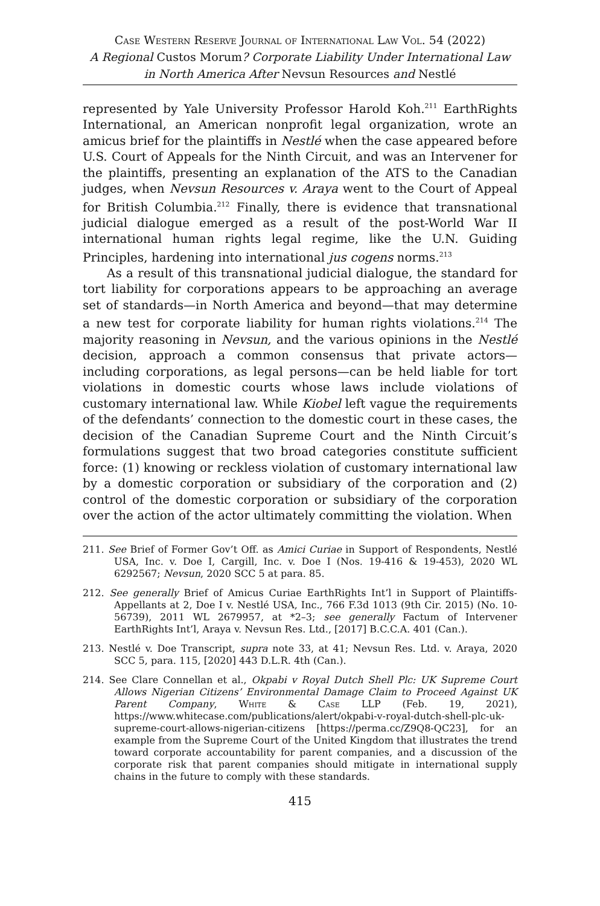Case Western Reserve Journal of International Law Vol. 54 (2022)
A Regional Custos Morum? Corporate Liability Under International Law in North America After Nevsun Resources and Nestlé
represented by Yale University Professor Harold Koh.<sup>211</sup> EarthRights International, an American nonprofit legal organization, wrote an amicus brief for the plaintiffs in Nestlé when the case appeared before U.S. Court of Appeals for the Ninth Circuit, and was an Intervener for the plaintiffs, presenting an explanation of the ATS to the Canadian judges, when Nevsun Resources v. Araya went to the Court of Appeal for British Columbia.<sup>212</sup> Finally, there is evidence that transnational judicial dialogue emerged as a result of the post-World War II international human rights legal regime, like the U.N. Guiding Principles, hardening into international jus cogens norms.<sup>213</sup>
As a result of this transnational judicial dialogue, the standard for tort liability for corporations appears to be approaching an average set of standards—in North America and beyond—that may determine a new test for corporate liability for human rights violations.<sup>214</sup> The majority reasoning in Nevsun, and the various opinions in the Nestlé decision, approach a common consensus that private actors—including corporations, as legal persons—can be held liable for tort violations in domestic courts whose laws include violations of customary international law. While Kiobel left vague the requirements of the defendants’ connection to the domestic court in these cases, the decision of the Canadian Supreme Court and the Ninth Circuit’s formulations suggest that two broad categories constitute sufficient force: (1) knowing or reckless violation of customary international law by a domestic corporation or subsidiary of the corporation and (2) control of the domestic corporation or subsidiary of the corporation over the action of the actor ultimately committing the violation. When
211. See Brief of Former Gov’t Off. as Amici Curiae in Support of Respondents, Nestlé USA, Inc. v. Doe I, Cargill, Inc. v. Doe I (Nos. 19-416 & 19-453), 2020 WL 6292567; Nevsun, 2020 SCC 5 at para. 85.
212. See generally Brief of Amicus Curiae EarthRights Int’l in Support of Plaintiffs-Appellants at 2, Doe I v. Nestlé USA, Inc., 766 F.3d 1013 (9th Cir. 2015) (No. 10-56739), 2011 WL 2679957, at *2–3; see generally Factum of Intervener EarthRights Int’l, Araya v. Nevsun Res. Ltd., [2017] B.C.C.A. 401 (Can.).
213. Nestlé v. Doe Transcript, supra note 33, at 41; Nevsun Res. Ltd. v. Araya, 2020 SCC 5, para. 115, [2020] 443 D.L.R. 4th (Can.).
214. See Clare Connellan et al., Okpabi v Royal Dutch Shell Plc: UK Supreme Court Allows Nigerian Citizens’ Environmental Damage Claim to Proceed Against UK Parent Company, White & Case LLP (Feb. 19, 2021), https://www.whitecase.com/publications/alert/okpabi-v-royal-dutch-shell-plc-uk-supreme-court-allows-nigerian-citizens [https://perma.cc/Z9Q8-QC23], for an example from the Supreme Court of the United Kingdom that illustrates the trend toward corporate accountability for parent companies, and a discussion of the corporate risk that parent companies should mitigate in international supply chains in the future to comply with these standards.
415